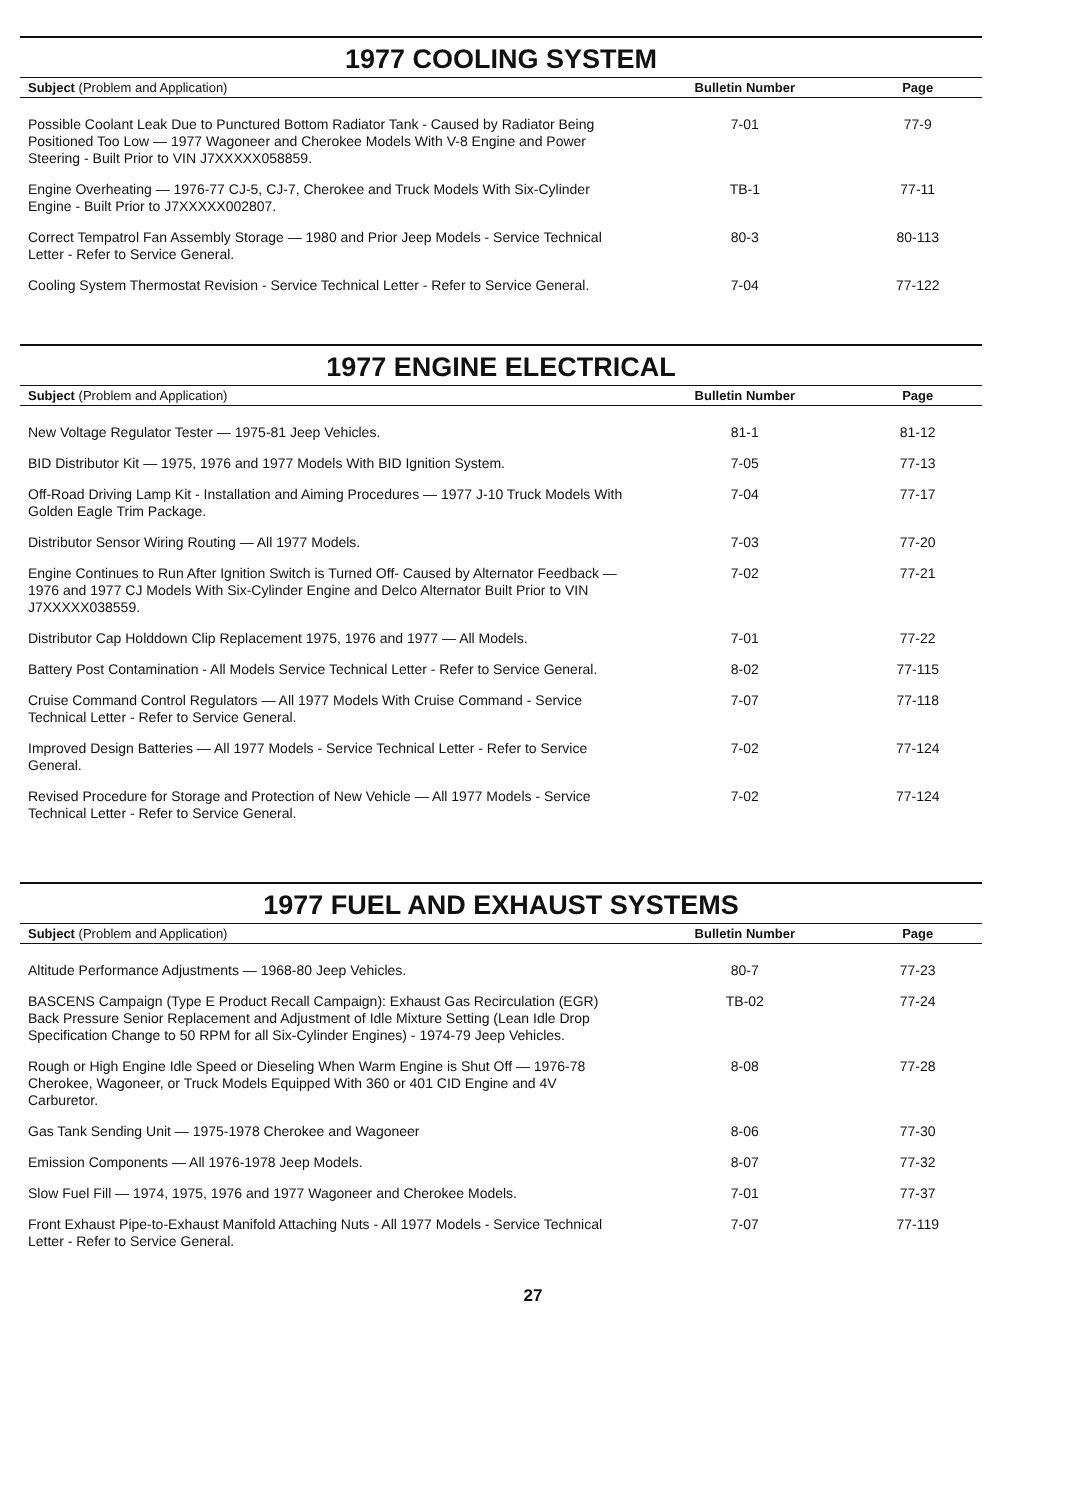1977 COOLING SYSTEM
| Subject (Problem and Application) | Bulletin Number | Page |
| --- | --- | --- |
| Possible Coolant Leak Due to Punctured Bottom Radiator Tank - Caused by Radiator Being Positioned Too Low — 1977 Wagoneer and Cherokee Models With V-8 Engine and Power Steering - Built Prior to VIN J7XXXXX058859. | 7-01 | 77-9 |
| Engine Overheating — 1976-77 CJ-5, CJ-7, Cherokee and Truck Models With Six-Cylinder Engine - Built Prior to J7XXXXX002807. | TB-1 | 77-11 |
| Correct Tempatrol Fan Assembly Storage — 1980 and Prior Jeep Models - Service Technical Letter - Refer to Service General. | 80-3 | 80-113 |
| Cooling System Thermostat Revision - Service Technical Letter - Refer to Service General. | 7-04 | 77-122 |
1977 ENGINE ELECTRICAL
| Subject (Problem and Application) | Bulletin Number | Page |
| --- | --- | --- |
| New Voltage Regulator Tester — 1975-81 Jeep Vehicles. | 81-1 | 81-12 |
| BID Distributor Kit — 1975, 1976 and 1977 Models With BID Ignition System. | 7-05 | 77-13 |
| Off-Road Driving Lamp Kit - Installation and Aiming Procedures — 1977 J-10 Truck Models With Golden Eagle Trim Package. | 7-04 | 77-17 |
| Distributor Sensor Wiring Routing — All 1977 Models. | 7-03 | 77-20 |
| Engine Continues to Run After Ignition Switch is Turned Off- Caused by Alternator Feedback — 1976 and 1977 CJ Models With Six-Cylinder Engine and Delco Alternator Built Prior to VIN J7XXXXX038559. | 7-02 | 77-21 |
| Distributor Cap Holddown Clip Replacement 1975, 1976 and 1977 — All Models. | 7-01 | 77-22 |
| Battery Post Contamination - All Models Service Technical Letter - Refer to Service General. | 8-02 | 77-115 |
| Cruise Command Control Regulators — All 1977 Models With Cruise Command - Service Technical Letter - Refer to Service General. | 7-07 | 77-118 |
| Improved Design Batteries — All 1977 Models - Service Technical Letter - Refer to Service General. | 7-02 | 77-124 |
| Revised Procedure for Storage and Protection of New Vehicle — All 1977 Models - Service Technical Letter - Refer to Service General. | 7-02 | 77-124 |
1977 FUEL AND EXHAUST SYSTEMS
| Subject (Problem and Application) | Bulletin Number | Page |
| --- | --- | --- |
| Altitude Performance Adjustments — 1968-80 Jeep Vehicles. | 80-7 | 77-23 |
| BASCENS Campaign (Type E Product Recall Campaign): Exhaust Gas Recirculation (EGR) Back Pressure Senior Replacement and Adjustment of Idle Mixture Setting (Lean Idle Drop Specification Change to 50 RPM for all Six-Cylinder Engines) - 1974-79 Jeep Vehicles. | TB-02 | 77-24 |
| Rough or High Engine Idle Speed or Dieseling When Warm Engine is Shut Off — 1976-78 Cherokee, Wagoneer, or Truck Models Equipped With 360 or 401 CID Engine and 4V Carburetor. | 8-08 | 77-28 |
| Gas Tank Sending Unit — 1975-1978 Cherokee and Wagoneer | 8-06 | 77-30 |
| Emission Components — All 1976-1978 Jeep Models. | 8-07 | 77-32 |
| Slow Fuel Fill — 1974, 1975, 1976 and 1977 Wagoneer and Cherokee Models. | 7-01 | 77-37 |
| Front Exhaust Pipe-to-Exhaust Manifold Attaching Nuts - All 1977 Models - Service Technical Letter - Refer to Service General. | 7-07 | 77-119 |
27